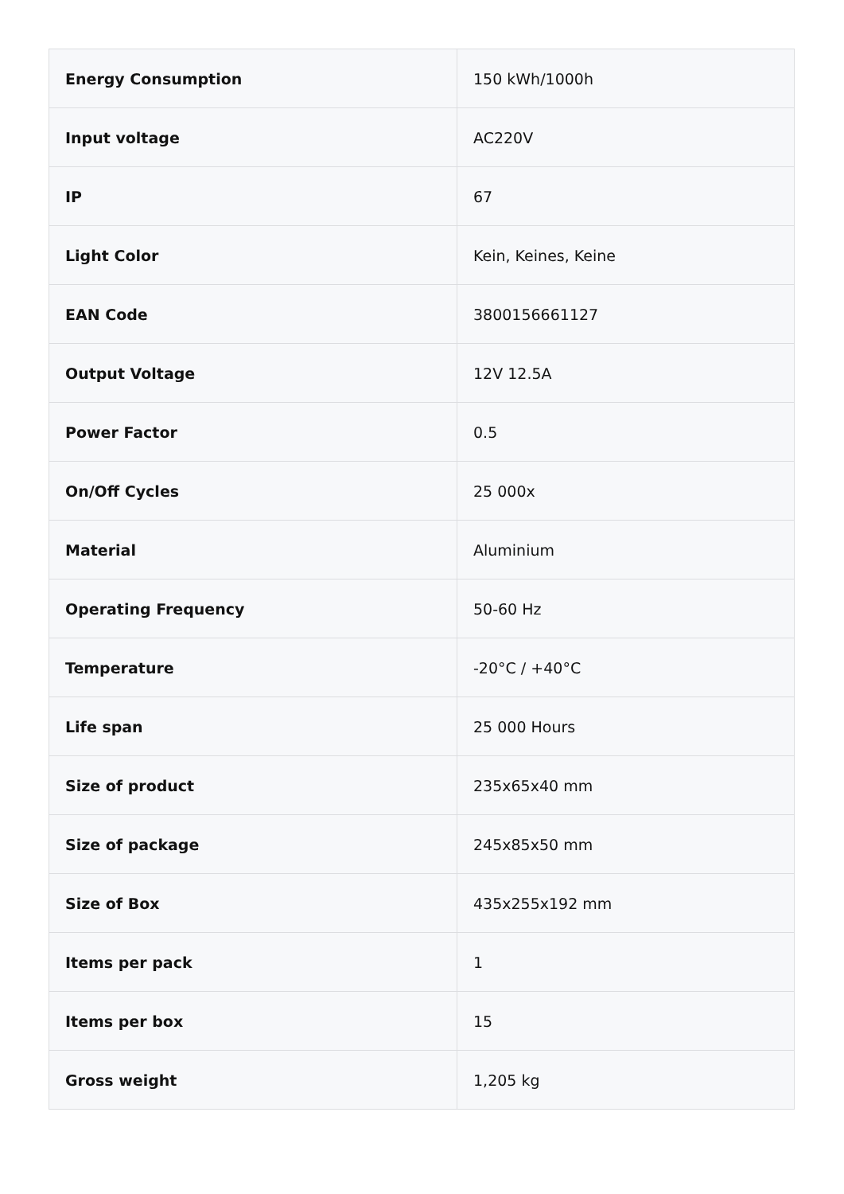| Energy Consumption | 150 kWh/1000h |
| Input voltage | AC220V |
| IP | 67 |
| Light Color | Kein, Keines, Keine |
| EAN Code | 3800156661127 |
| Output Voltage | 12V 12.5A |
| Power Factor | 0.5 |
| On/Off Cycles | 25 000x |
| Material | Aluminium |
| Operating Frequency | 50-60 Hz |
| Temperature | -20°C / +40°C |
| Life span | 25 000 Hours |
| Size of product | 235x65x40 mm |
| Size of package | 245x85x50 mm |
| Size of Box | 435x255x192 mm |
| Items per pack | 1 |
| Items per box | 15 |
| Gross weight | 1,205 kg |